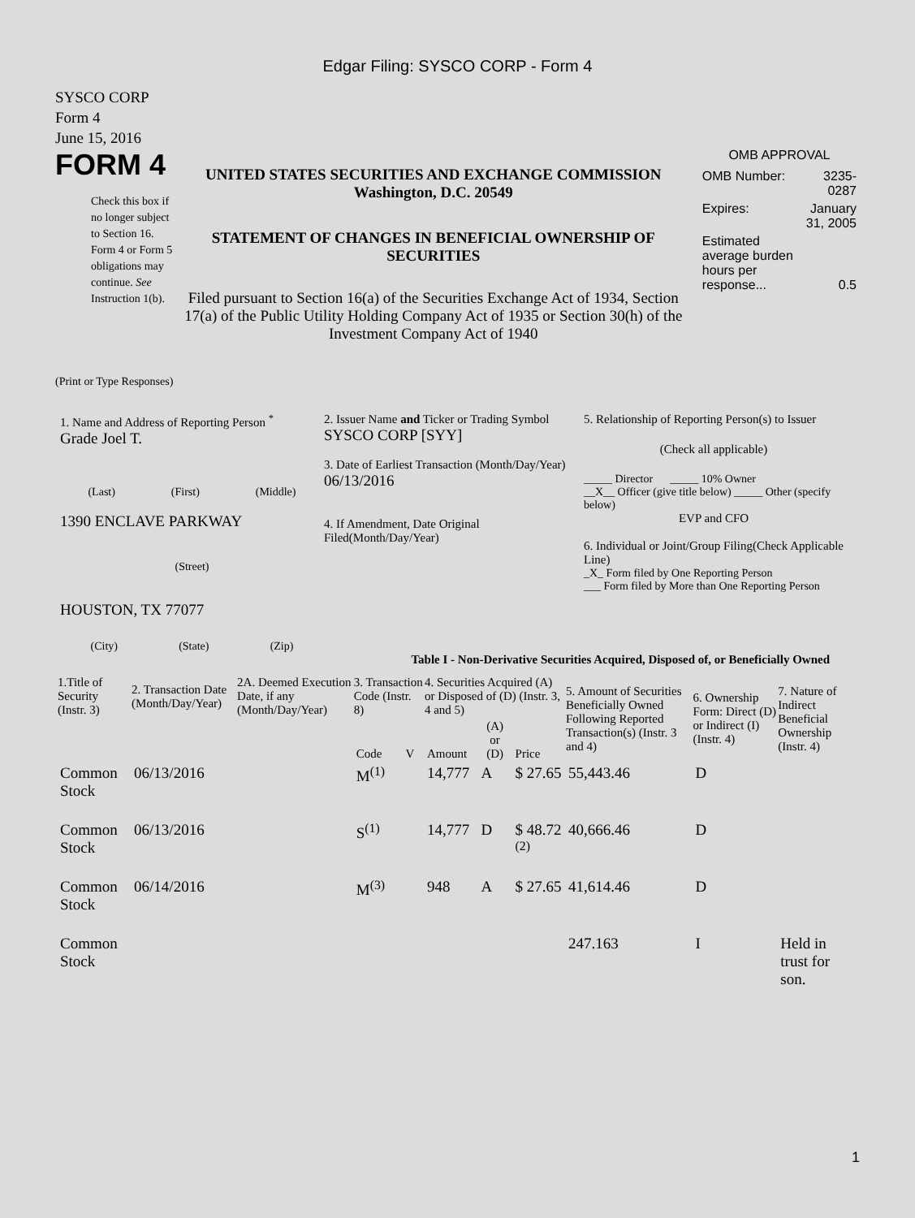Edgar Filing: SYSCO CORP - Form 4
SYSCO CORP
Form 4
June 15, 2016
FORM 4
Check this box if no longer subject to Section 16. Form 4 or Form 5 obligations may continue. See Instruction 1(b).
UNITED STATES SECURITIES AND EXCHANGE COMMISSION
Washington, D.C. 20549
STATEMENT OF CHANGES IN BENEFICIAL OWNERSHIP OF SECURITIES
Filed pursuant to Section 16(a) of the Securities Exchange Act of 1934, Section 17(a) of the Public Utility Holding Company Act of 1935 or Section 30(h) of the Investment Company Act of 1940
OMB APPROVAL
| OMB Number: | 3235-0287 |
| Expires: | January 31, 2005 |
| Estimated average burden hours per response... | 0.5 |
(Print or Type Responses)
1. Name and Address of Reporting Person <sup>*</sup>
Grade Joel T.
(Last) (First) (Middle)
1390 ENCLAVE PARKWAY
(Street)
HOUSTON, TX 77077
(City) (State) (Zip)
2. Issuer Name and Ticker or Trading Symbol
SYSCO CORP [SYY]
3. Date of Earliest Transaction (Month/Day/Year)
06/13/2016
4. If Amendment, Date Original Filed(Month/Day/Year)
5. Relationship of Reporting Person(s) to Issuer
(Check all applicable)
_____ Director _____ 10% Owner
__X__ Officer (give title below) _____ Other (specify below)
EVP and CFO
6. Individual or Joint/Group Filing(Check Applicable Line)
_X_ Form filed by One Reporting Person
___ Form filed by More than One Reporting Person
Table I - Non-Derivative Securities Acquired, Disposed of, or Beneficially Owned
| 1.Title of Security (Instr. 3) | 2. Transaction Date (Month/Day/Year) | 2A. Deemed Execution Date, if any (Month/Day/Year) | 3. Transaction Code (Instr. 8) | | 4. Securities Acquired (A) or Disposed of (D) (Instr. 3, 4 and 5) | | | 5. Amount of Securities Beneficially Owned Following Reported Transaction(s) (Instr. 3 and 4) | 6. Ownership Form: Direct (D) or Indirect (I) (Instr. 4) | 7. Nature of Indirect Beneficial Ownership (Instr. 4) |
| --- | --- | --- | --- | --- | --- | --- | --- | --- | --- | --- |
| | | | Code | V | Amount | (A) or (D) | Price | | | |
| Common Stock | 06/13/2016 | | M<sup>(1)</sup> | | 14,777 | A | $ 27.65 | 55,443.46 | D | |
| Common Stock | 06/13/2016 | | S<sup>(1)</sup> | | 14,777 | D | $ 48.72 <sup>(2)</sup> | 40,666.46 | D | |
| Common Stock | 06/14/2016 | | M<sup>(3)</sup> | | 948 | A | $ 27.65 | 41,614.46 | D | |
| Common Stock | | | | | | | | 247.163 | I | Held in trust for son. |
1